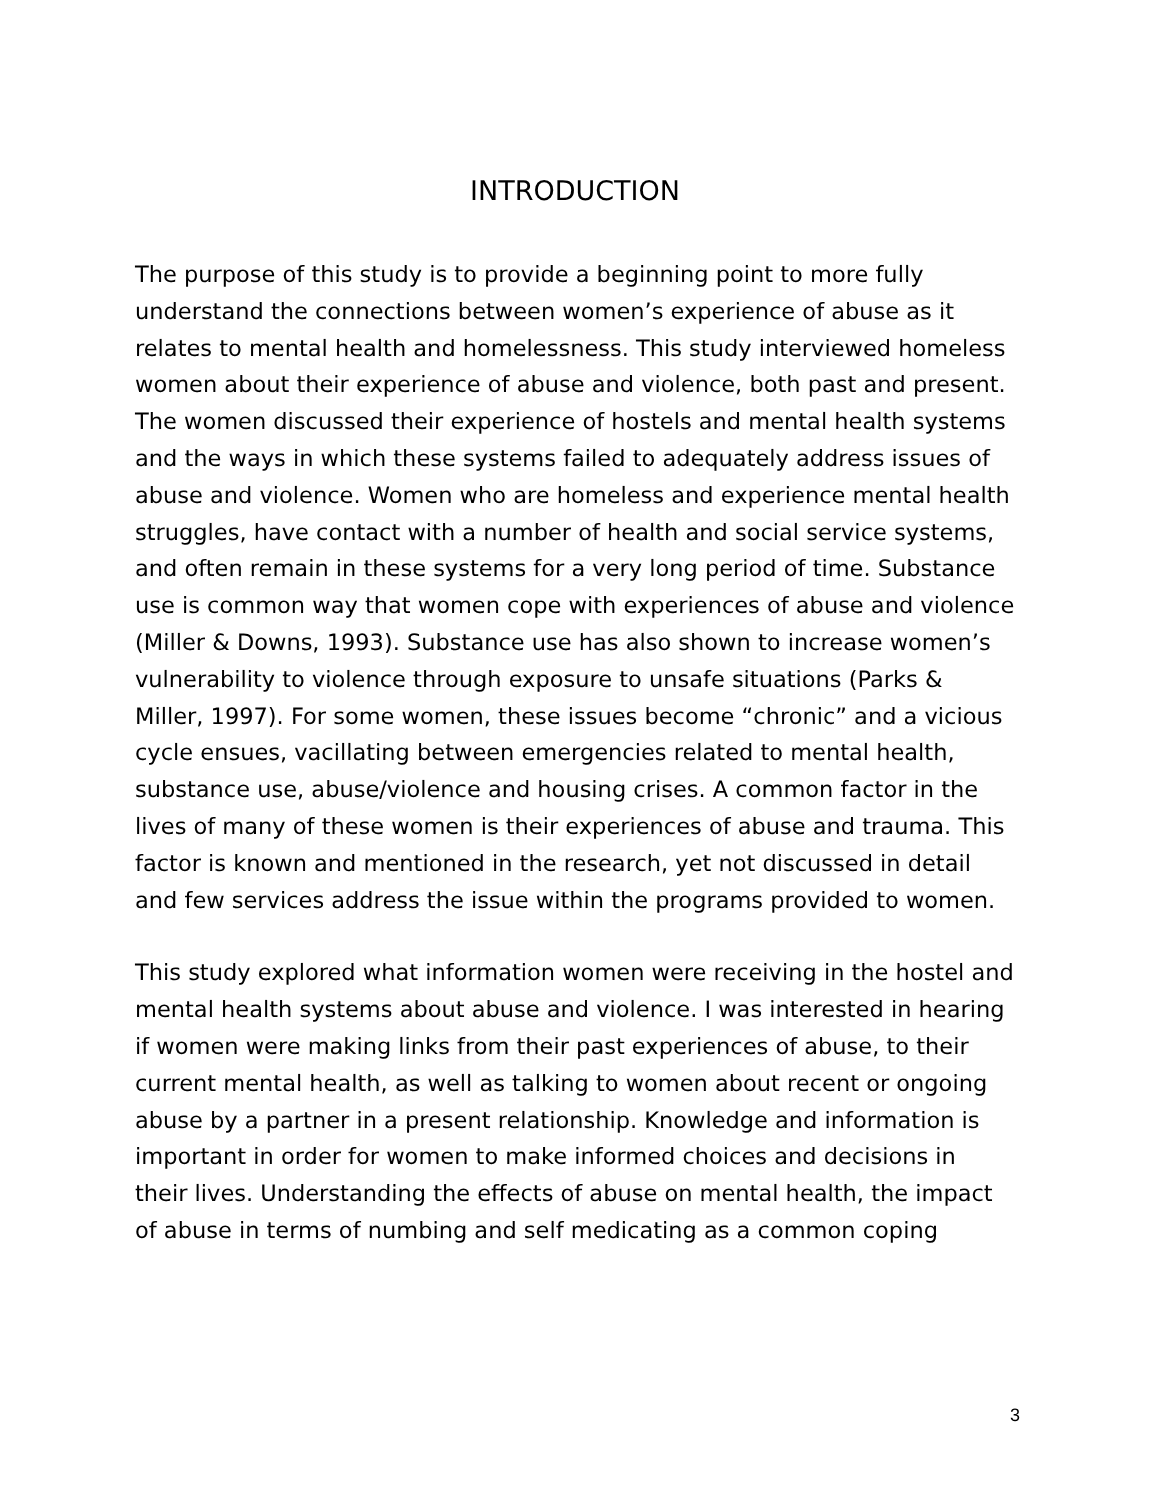INTRODUCTION
The purpose of this study is to provide a beginning point to more fully understand the connections between women’s experience of abuse as it relates to mental health and homelessness. This study interviewed homeless women about their experience of abuse and violence, both past and present. The women discussed their experience of hostels and mental health systems and the ways in which these systems failed to adequately address issues of abuse and violence. Women who are homeless and experience mental health struggles, have contact with a number of health and social service systems, and often remain in these systems for a very long period of time. Substance use is common way that women cope with experiences of abuse and violence (Miller & Downs, 1993). Substance use has also shown to increase women’s vulnerability to violence through exposure to unsafe situations (Parks & Miller, 1997). For some women, these issues become “chronic” and a vicious cycle ensues, vacillating between emergencies related to mental health, substance use, abuse/violence and housing crises. A common factor in the lives of many of these women is their experiences of abuse and trauma. This factor is known and mentioned in the research, yet not discussed in detail and few services address the issue within the programs provided to women.
This study explored what information women were receiving in the hostel and mental health systems about abuse and violence. I was interested in hearing if women were making links from their past experiences of abuse, to their current mental health, as well as talking to women about recent or ongoing abuse by a partner in a present relationship. Knowledge and information is important in order for women to make informed choices and decisions in their lives. Understanding the effects of abuse on mental health, the impact of abuse in terms of numbing and self medicating as a common coping
3